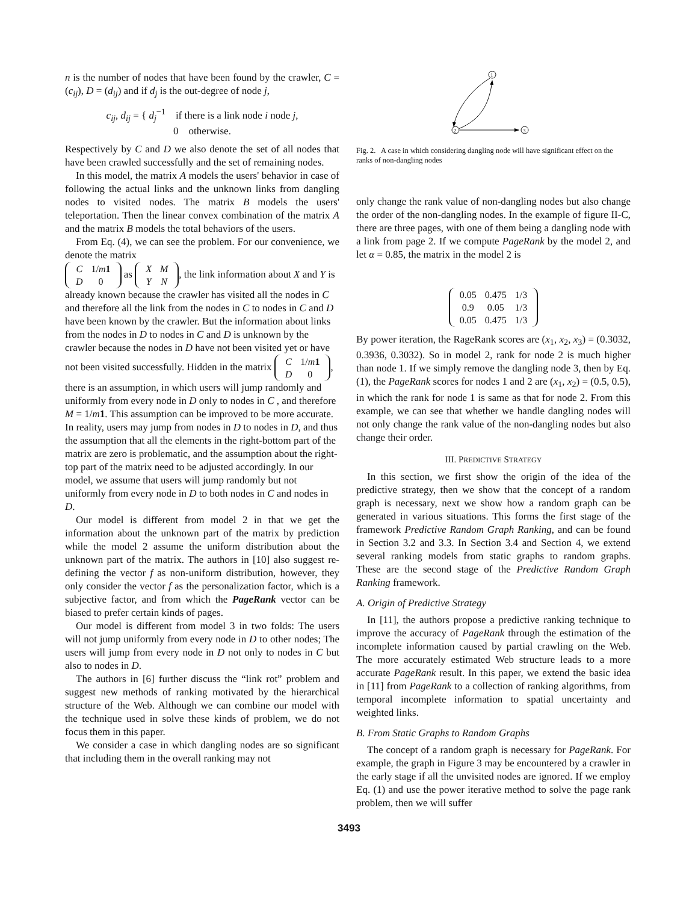n is the number of nodes that have been found by the crawler, C = (c<sub>ij</sub>), D = (d<sub>ij</sub>) and if d<sub>j</sub> is the out-degree of node j,
c<sub>ij</sub>, d<sub>ij</sub> = { d<sub>j</sub><sup>−1</sup> if there is a link node i node j,
0 otherwise.
Respectively by C and D we also denote the set of all nodes that have been crawled successfully and the set of remaining nodes.
In this model, the matrix A models the users' behavior in case of following the actual links and the unknown links from dangling nodes to visited nodes. The matrix B models the users' teleportation. Then the linear convex combination of the matrix A and the matrix B models the total behaviors of the users.
From Eq. (4), we can see the problem. For our convenience, we denote the matrix
| C | 1/ m 1 |
| D | 0 |
as
| X | M |
| Y | N |
, the link information about X and Y is already known because the crawler has visited all the nodes in C and therefore all the link from the nodes in C to nodes in C and D have been known by the crawler. But the information about links from the nodes in D to nodes in C and D is unknown by the crawler because the nodes in D have not been visited yet or have not been visited successfully. Hidden in the matrix
| C | 1/ m 1 |
| D | 0 |
, there is an assumption, in which users will jump randomly and uniformly from every node in D only to nodes in C , and therefore M = 1/m 1. This assumption can be improved to be more accurate. In reality, users may jump from nodes in D to nodes in D, and thus the assumption that all the elements in the right-bottom part of the matrix are zero is problematic, and the assumption about the right-top part of the matrix need to be adjusted accordingly. In our model, we assume that users will jump randomly but not uniformly from every node in D to both nodes in C and nodes in D.
Our model is different from model 2 in that we get the information about the unknown part of the matrix by prediction while the model 2 assume the uniform distribution about the unknown part of the matrix. The authors in [10] also suggest re-defining the vector f as non-uniform distribution, however, they only consider the vector f as the personalization factor, which is a subjective factor, and from which the PageRank vector can be biased to prefer certain kinds of pages.
Our model is different from model 3 in two folds: The users will not jump uniformly from every node in D to other nodes; The users will jump from every node in D not only to nodes in C but also to nodes in D.
The authors in [6] further discuss the “link rot” problem and suggest new methods of ranking motivated by the hierarchical structure of the Web. Although we can combine our model with the technique used in solve these kinds of problem, we do not focus them in this paper.
We consider a case in which dangling nodes are so significant that including them in the overall ranking may not
1
2
3
Fig. 2. A case in which considering dangling node will have significant effect on the ranks of non-dangling nodes
only change the rank value of non-dangling nodes but also change the order of the non-dangling nodes. In the example of figure II-C, there are three pages, with one of them being a dangling node with a link from page 2. If we compute PageRank by the model 2, and let α = 0.85, the matrix in the model 2 is
| 0.05 | 0.475 | 1/3 |
| 0.9 | 0.05 | 1/3 |
| 0.05 | 0.475 | 1/3 |
By power iteration, the RageRank scores are (x<sub>1</sub>, x<sub>2</sub>, x<sub>3</sub>) = (0.3032, 0.3936, 0.3032). So in model 2, rank for node 2 is much higher than node 1. If we simply remove the dangling node 3, then by Eq. (1), the PageRank scores for nodes 1 and 2 are (x<sub>1</sub>, x<sub>2</sub>) = (0.5, 0.5), in which the rank for node 1 is same as that for node 2. From this example, we can see that whether we handle dangling nodes will not only change the rank value of the non-dangling nodes but also change their order.
III. PREDICTIVE STRATEGY
In this section, we first show the origin of the idea of the predictive strategy, then we show that the concept of a random graph is necessary, next we show how a random graph can be generated in various situations. This forms the first stage of the framework Predictive Random Graph Ranking, and can be found in Section 3.2 and 3.3. In Section 3.4 and Section 4, we extend several ranking models from static graphs to random graphs. These are the second stage of the Predictive Random Graph Ranking framework.
A. Origin of Predictive Strategy
In [11], the authors propose a predictive ranking technique to improve the accuracy of PageRank through the estimation of the incomplete information caused by partial crawling on the Web. The more accurately estimated Web structure leads to a more accurate PageRank result. In this paper, we extend the basic idea in [11] from PageRank to a collection of ranking algorithms, from temporal incomplete information to spatial uncertainty and weighted links.
B. From Static Graphs to Random Graphs
The concept of a random graph is necessary for PageRank. For example, the graph in Figure 3 may be encountered by a crawler in the early stage if all the unvisited nodes are ignored. If we employ Eq. (1) and use the power iterative method to solve the page rank problem, then we will suffer
3493